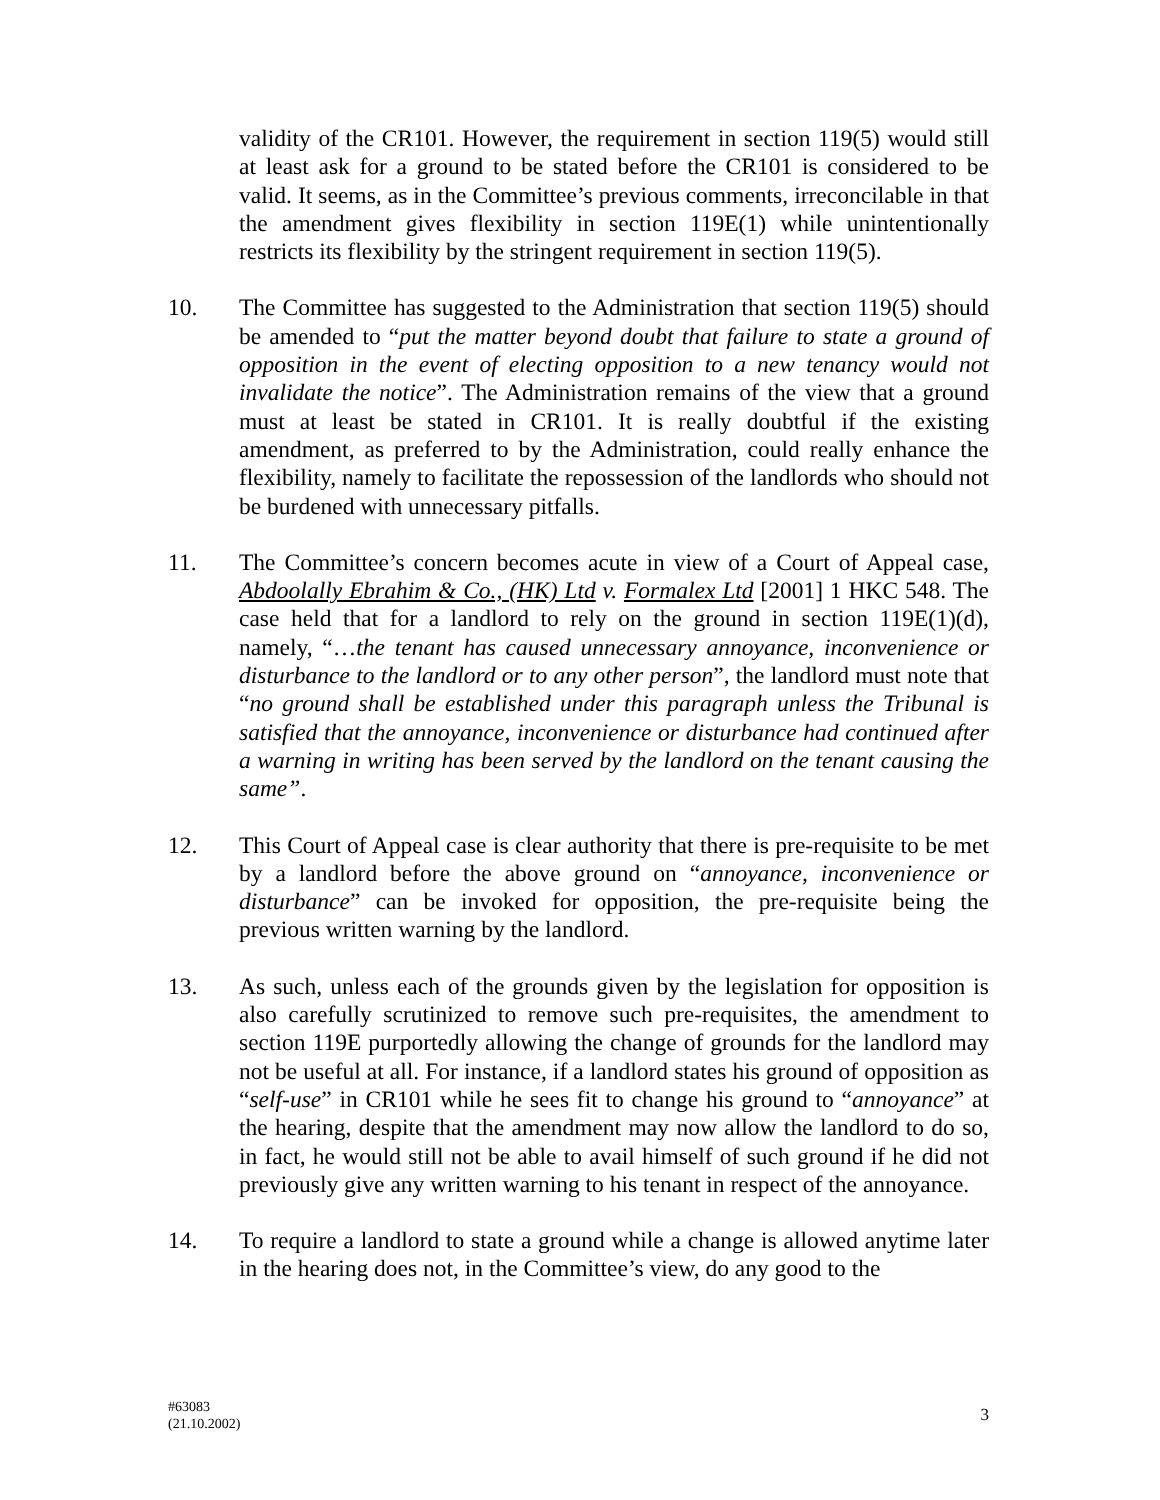validity of the CR101. However, the requirement in section 119(5) would still at least ask for a ground to be stated before the CR101 is considered to be valid. It seems, as in the Committee’s previous comments, irreconcilable in that the amendment gives flexibility in section 119E(1) while unintentionally restricts its flexibility by the stringent requirement in section 119(5).
10. The Committee has suggested to the Administration that section 119(5) should be amended to “put the matter beyond doubt that failure to state a ground of opposition in the event of electing opposition to a new tenancy would not invalidate the notice”. The Administration remains of the view that a ground must at least be stated in CR101. It is really doubtful if the existing amendment, as preferred to by the Administration, could really enhance the flexibility, namely to facilitate the repossession of the landlords who should not be burdened with unnecessary pitfalls.
11. The Committee’s concern becomes acute in view of a Court of Appeal case, Abdoolally Ebrahim & Co., (HK) Ltd v. Formalex Ltd [2001] 1 HKC 548. The case held that for a landlord to rely on the ground in section 119E(1)(d), namely, “…the tenant has caused unnecessary annoyance, inconvenience or disturbance to the landlord or to any other person”, the landlord must note that “no ground shall be established under this paragraph unless the Tribunal is satisfied that the annoyance, inconvenience or disturbance had continued after a warning in writing has been served by the landlord on the tenant causing the same”.
12. This Court of Appeal case is clear authority that there is pre-requisite to be met by a landlord before the above ground on “annoyance, inconvenience or disturbance” can be invoked for opposition, the pre-requisite being the previous written warning by the landlord.
13. As such, unless each of the grounds given by the legislation for opposition is also carefully scrutinized to remove such pre-requisites, the amendment to section 119E purportedly allowing the change of grounds for the landlord may not be useful at all. For instance, if a landlord states his ground of opposition as “self-use” in CR101 while he sees fit to change his ground to “annoyance” at the hearing, despite that the amendment may now allow the landlord to do so, in fact, he would still not be able to avail himself of such ground if he did not previously give any written warning to his tenant in respect of the annoyance.
14. To require a landlord to state a ground while a change is allowed anytime later in the hearing does not, in the Committee’s view, do any good to the
#63083
(21.10.2002)
3